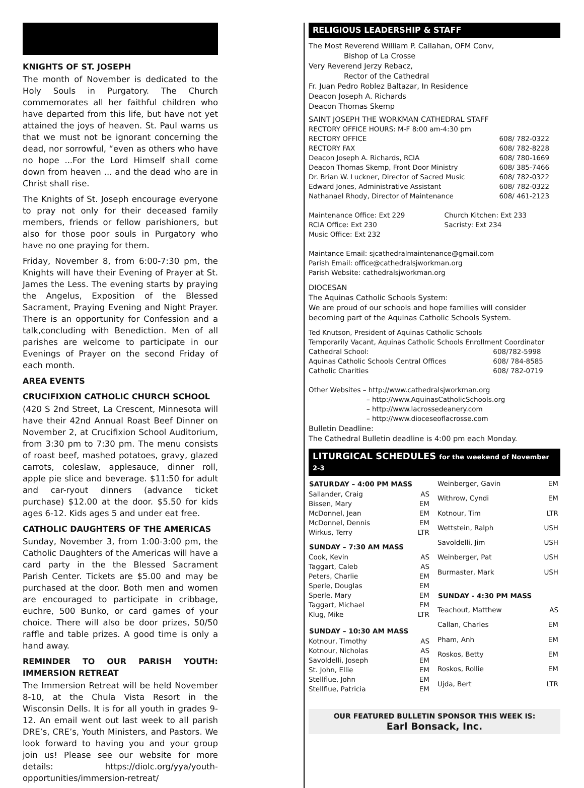KNIGHTS OF ST. JOSEPH
The month of November is dedicated to the Holy Souls in Purgatory. The Church commemorates all her faithful children who have departed from this life, but have not yet attained the joys of heaven. St. Paul warns us that we must not be ignorant concerning the dead, nor sorrowful, “even as others who have no hope ...For the Lord Himself shall come down from heaven ... and the dead who are in Christ shall rise.
The Knights of St. Joseph encourage everyone to pray not only for their deceased family members, friends or fellow parishioners, but also for those poor souls in Purgatory who have no one praying for them.
Friday, November 8, from 6:00-7:30 pm, the Knights will have their Evening of Prayer at St. James the Less. The evening starts by praying the Angelus, Exposition of the Blessed Sacrament, Praying Evening and Night Prayer. There is an opportunity for Confession and a talk,concluding with Benediction. Men of all parishes are welcome to participate in our Evenings of Prayer on the second Friday of each month.
AREA EVENTS
CRUCIFIXION CATHOLIC CHURCH SCHOOL
(420 S 2nd Street, La Crescent, Minnesota will have their 42nd Annual Roast Beef Dinner on November 2, at Crucifixion School Auditorium, from 3:30 pm to 7:30 pm. The menu consists of roast beef, mashed potatoes, gravy, glazed carrots, coleslaw, applesauce, dinner roll, apple pie slice and beverage. $11:50 for adult and car-ryout dinners (advance ticket purchase) $12.00 at the door. $5.50 for kids ages 6-12. Kids ages 5 and under eat free.
CATHOLIC DAUGHTERS OF THE AMERICAS
Sunday, November 3, from 1:00-3:00 pm, the Catholic Daughters of the Americas will have a card party in the the Blessed Sacrament Parish Center. Tickets are $5.00 and may be purchased at the door. Both men and women are encouraged to participate in cribbage, euchre, 500 Bunko, or card games of your choice. There will also be door prizes, 50/50 raffle and table prizes. A good time is only a hand away.
REMINDER TO OUR PARISH YOUTH: IMMERSION RETREAT
The Immersion Retreat will be held November 8-10, at the Chula Vista Resort in the Wisconsin Dells. It is for all youth in grades 9-12. An email went out last week to all parish DRE’s, CRE’s, Youth Ministers, and Pastors. We look forward to having you and your group join us! Please see our website for more details: https://diolc.org/yya/youth-opportunities/immersion-retreat/
RELIGIOUS LEADERSHIP & STAFF
The Most Reverend William P. Callahan, OFM Conv,
Bishop of La Crosse
Very Reverend Jerzy Rebacz,
Rector of the Cathedral
Fr. Juan Pedro Roblez Baltazar, In Residence
Deacon Joseph A. Richards
Deacon Thomas Skemp
SAINT JOSEPH THE WORKMAN CATHEDRAL STAFF
RECTORY OFFICE HOURS: M-F 8:00 am-4:30 pm
| RECTORY OFFICE | 608/ 782-0322 |
| RECTORY FAX | 608/ 782-8228 |
| Deacon Joseph A. Richards, RCIA | 608/ 780-1669 |
| Deacon Thomas Skemp, Front Door Ministry | 608/ 385-7466 |
| Dr. Brian W. Luckner, Director of Sacred Music | 608/ 782-0322 |
| Edward Jones, Administrative Assistant | 608/ 782-0322 |
| Nathanael Rhody, Director of Maintenance | 608/ 461-2123 |
| Maintenance Office: Ext 229 | Church Kitchen: Ext 233 |
| RCIA Office: Ext 230 | Sacristy: Ext 234 |
| Music Office: Ext 232 | |
Maintance Email: sjcathedralmaintenance@gmail.com
Parish Email: office@cathedralsjworkman.org
Parish Website: cathedralsjworkman.org
DIOCESAN
The Aquinas Catholic Schools System:
We are proud of our schools and hope families will consider becoming part of the Aquinas Catholic Schools System.
Ted Knutson, President of Aquinas Catholic Schools
Temporarily Vacant, Aquinas Catholic Schools Enrollment Coordinator
| Cathedral School: | 608/782-5998 |
| Aquinas Catholic Schools Central Offices | 608/ 784-8585 |
| Catholic Charities | 608/ 782-0719 |
Other Websites – http://www.cathedralsjworkman.org
– http://www.AquinasCatholicSchools.org
– http://www.lacrossedeanery.com
– http://www.dioceseoflacrosse.com
Bulletin Deadline:
The Cathedral Bulletin deadline is 4:00 pm each Monday.
LITURGICAL SCHEDULES for the weekend of November 2-3
| SATURDAY – 4:00 PM MASS | |
| --- | --- |
| Sallander, Craig | AS |
| Bissen, Mary | EM |
| McDonnel, Jean | EM |
| McDonnel, Dennis | EM |
| Wirkus, Terry | LTR |
| SUNDAY – 7:30 AM MASS | |
| Cook, Kevin | AS |
| Taggart, Caleb | AS |
| Peters, Charlie | EM |
| Sperle, Douglas | EM |
| Sperle, Mary | EM |
| Taggart, Michael | EM |
| Klug, Mike | LTR |
| SUNDAY – 10:30 AM MASS | |
| Kotnour, Timothy | AS |
| Kotnour, Nicholas | AS |
| Savoldelli, Joseph | EM |
| St. John, Ellie | EM |
| Stellflue, John | EM |
| Stellflue, Patricia | EM |
| Weinberger, Gavin | EM |
| Withrow, Cyndi | EM |
| Kotnour, Tim | LTR |
| Wettstein, Ralph | USH |
| Savoldelli, Jim | USH |
| Weinberger, Pat | USH |
| Burmaster, Mark | USH |
| SUNDAY - 4:30 PM MASS | |
| Teachout, Matthew | AS |
| Callan, Charles | EM |
| Pham, Anh | EM |
| Roskos, Betty | EM |
| Roskos, Rollie | EM |
| Ujda, Bert | LTR |
OUR FEATURED BULLETIN SPONSOR THIS WEEK IS:
Earl Bonsack, Inc.